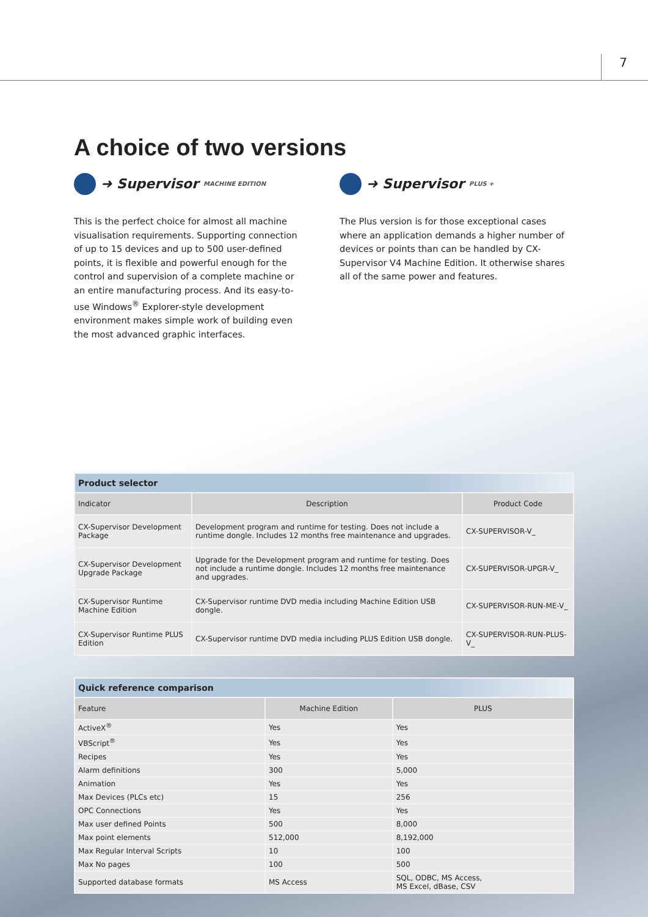7
A choice of two versions
➜ Supervisor MACHINE EDITION
This is the perfect choice for almost all machine visualisation requirements. Supporting connection of up to 15 devices and up to 500 user-defined points, it is flexible and powerful enough for the control and supervision of a complete machine or an entire manufacturing process. And its easy-to-use Windows<sup>®</sup> Explorer-style development environment makes simple work of building even the most advanced graphic interfaces.
➜ Supervisor PLUS +
The Plus version is for those exceptional cases where an application demands a higher number of devices or points than can be handled by CX-Supervisor V4 Machine Edition. It otherwise shares all of the same power and features.
| Product selector | | |
| --- | --- | --- |
| Indicator | Description | Product Code |
| CX-Supervisor Development Package | Development program and runtime for testing. Does not include a runtime dongle. Includes 12 months free maintenance and upgrades. | CX-SUPERVISOR-V_ |
| CX-Supervisor Development Upgrade Package | Upgrade for the Development program and runtime for testing. Does not include a runtime dongle. Includes 12 months free maintenance and upgrades. | CX-SUPERVISOR-UPGR-V_ |
| CX-Supervisor Runtime Machine Edition | CX-Supervisor runtime DVD media including Machine Edition USB dongle. | CX-SUPERVISOR-RUN-ME-V_ |
| CX-Supervisor Runtime PLUS Edition | CX-Supervisor runtime DVD media including PLUS Edition USB dongle. | CX-SUPERVISOR-RUN-PLUS-V_ |
| Quick reference comparison | | |
| --- | --- | --- |
| Feature | Machine Edition | PLUS |
| ActiveX<sup>®</sup> | Yes | Yes |
| VBScript<sup>®</sup> | Yes | Yes |
| Recipes | Yes | Yes |
| Alarm definitions | 300 | 5,000 |
| Animation | Yes | Yes |
| Max Devices (PLCs etc) | 15 | 256 |
| OPC Connections | Yes | Yes |
| Max user defined Points | 500 | 8,000 |
| Max point elements | 512,000 | 8,192,000 |
| Max Regular Interval Scripts | 10 | 100 |
| Max No pages | 100 | 500 |
| Supported database formats | MS Access | SQL, ODBC, MS Access, MS Excel, dBase, CSV |